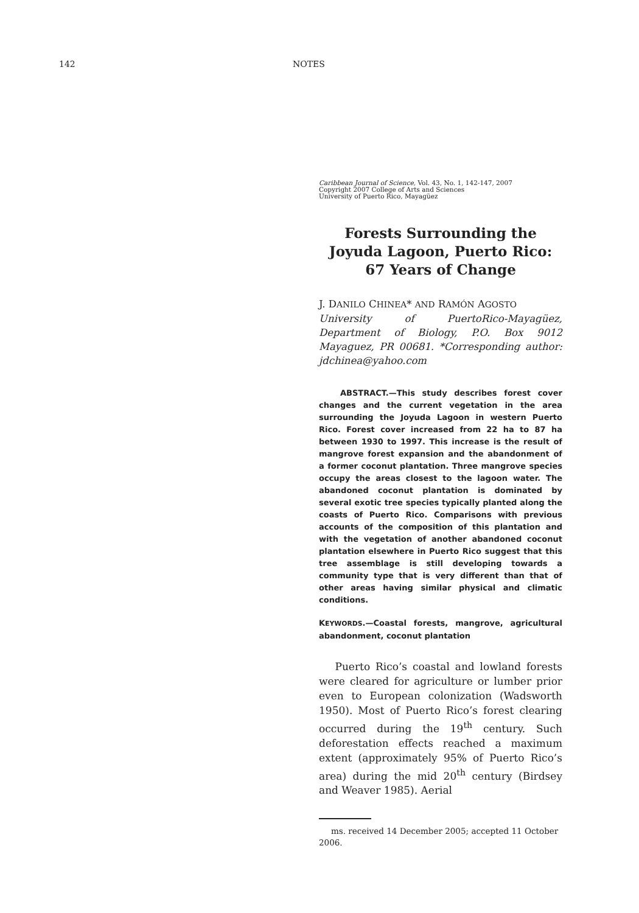142 NOTES
Caribbean Journal of Science, Vol. 43, No. 1, 142-147, 2007
Copyright 2007 College of Arts and Sciences
University of Puerto Rico, Mayagüez
Forests Surrounding the Joyuda Lagoon, Puerto Rico: 67 Years of Change
J. DANILO CHINEA* AND RAMÓN AGOSTO
University of PuertoRico-Mayagüez, Department of Biology, P.O. Box 9012 Mayaguez, PR 00681. *Corresponding author: jdchinea@yahoo.com
ABSTRACT.—This study describes forest cover changes and the current vegetation in the area surrounding the Joyuda Lagoon in western Puerto Rico. Forest cover increased from 22 ha to 87 ha between 1930 to 1997. This increase is the result of mangrove forest expansion and the abandonment of a former coconut plantation. Three mangrove species occupy the areas closest to the lagoon water. The abandoned coconut plantation is dominated by several exotic tree species typically planted along the coasts of Puerto Rico. Comparisons with previous accounts of the composition of this plantation and with the vegetation of another abandoned coconut plantation elsewhere in Puerto Rico suggest that this tree assemblage is still developing towards a community type that is very different than that of other areas having similar physical and climatic conditions.
KEYWORDS.—Coastal forests, mangrove, agricultural abandonment, coconut plantation
Puerto Rico’s coastal and lowland forests were cleared for agriculture or lumber prior even to European colonization (Wadsworth 1950). Most of Puerto Rico’s forest clearing occurred during the 19<sup>th</sup> century. Such deforestation effects reached a maximum extent (approximately 95% of Puerto Rico’s area) during the mid 20<sup>th</sup> century (Birdsey and Weaver 1985). Aerial
ms. received 14 December 2005; accepted 11 October 2006.